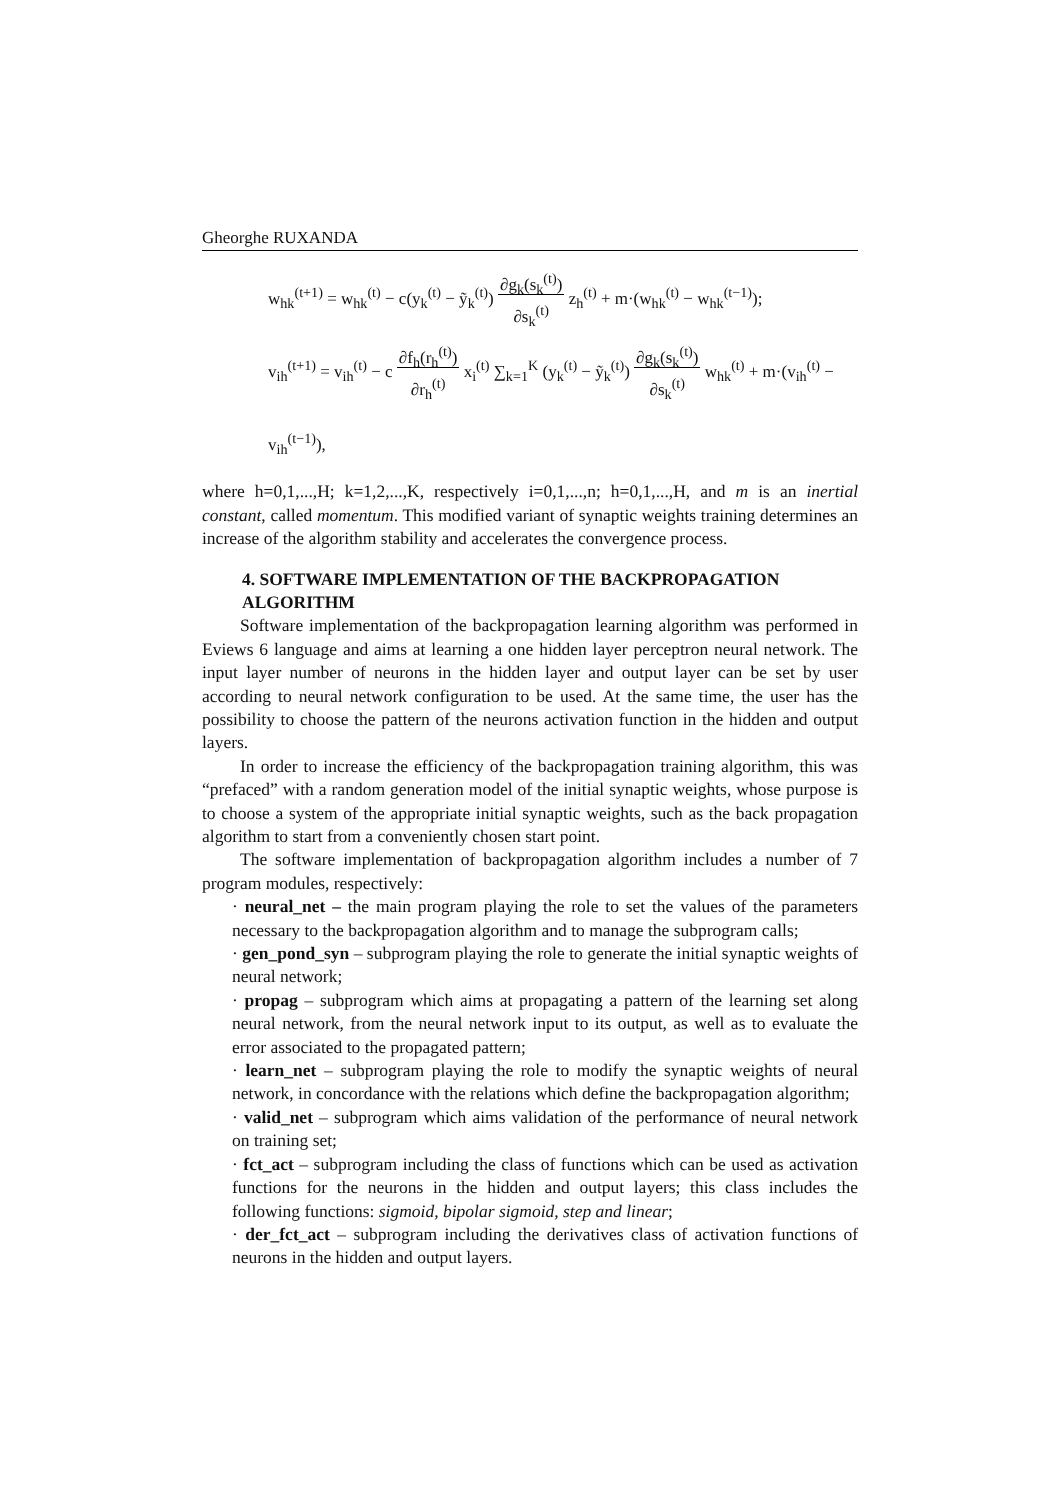Gheorghe RUXANDA
w<sub>hk</sub><sup>(t+1)</sup> = w<sub>hk</sub><sup>(t)</sup> − c(y<sub>k</sub><sup>(t)</sup> − ỹ<sub>k</sub><sup>(t)</sup>) ∂g<sub>k</sub>(s<sub>k</sub><sup>(t)</sup>)
∂s<sub>k</sub><sup>(t)</sup> z<sub>h</sub><sup>(t)</sup> + m·(w<sub>hk</sub><sup>(t)</sup> − w<sub>hk</sub><sup>(t−1)</sup>);
v<sub>ih</sub><sup>(t+1)</sup> = v<sub>ih</sub><sup>(t)</sup> − c ∂f<sub>h</sub>(r<sub>h</sub><sup>(t)</sup>)
∂r<sub>h</sub><sup>(t)</sup> x<sub>i</sub><sup>(t)</sup> ∑<sub>k=1</sub><sup>K</sup> (y<sub>k</sub><sup>(t)</sup> − ỹ<sub>k</sub><sup>(t)</sup>) ∂g<sub>k</sub>(s<sub>k</sub><sup>(t)</sup>)
∂s<sub>k</sub><sup>(t)</sup> w<sub>hk</sub><sup>(t)</sup> + m·(v<sub>ih</sub><sup>(t)</sup> − v<sub>ih</sub><sup>(t−1)</sup>),
where h=0,1,...,H; k=1,2,...,K, respectively i=0,1,...,n; h=0,1,...,H, and m is an inertial constant, called momentum. This modified variant of synaptic weights training determines an increase of the algorithm stability and accelerates the convergence process.
4. SOFTWARE IMPLEMENTATION OF THE BACKPROPAGATION ALGORITHM
Software implementation of the backpropagation learning algorithm was performed in Eviews 6 language and aims at learning a one hidden layer perceptron neural network. The input layer number of neurons in the hidden layer and output layer can be set by user according to neural network configuration to be used. At the same time, the user has the possibility to choose the pattern of the neurons activation function in the hidden and output layers.
In order to increase the efficiency of the backpropagation training algorithm, this was “prefaced” with a random generation model of the initial synaptic weights, whose purpose is to choose a system of the appropriate initial synaptic weights, such as the back propagation algorithm to start from a conveniently chosen start point.
The software implementation of backpropagation algorithm includes a number of 7 program modules, respectively:
· neural_net – the main program playing the role to set the values of the parameters necessary to the backpropagation algorithm and to manage the subprogram calls;
· gen_pond_syn – subprogram playing the role to generate the initial synaptic weights of neural network;
· propag – subprogram which aims at propagating a pattern of the learning set along neural network, from the neural network input to its output, as well as to evaluate the error associated to the propagated pattern;
· learn_net – subprogram playing the role to modify the synaptic weights of neural network, in concordance with the relations which define the backpropagation algorithm;
· valid_net – subprogram which aims validation of the performance of neural network on training set;
· fct_act – subprogram including the class of functions which can be used as activation functions for the neurons in the hidden and output layers; this class includes the following functions: sigmoid, bipolar sigmoid, step and linear;
· der_fct_act – subprogram including the derivatives class of activation functions of neurons in the hidden and output layers.